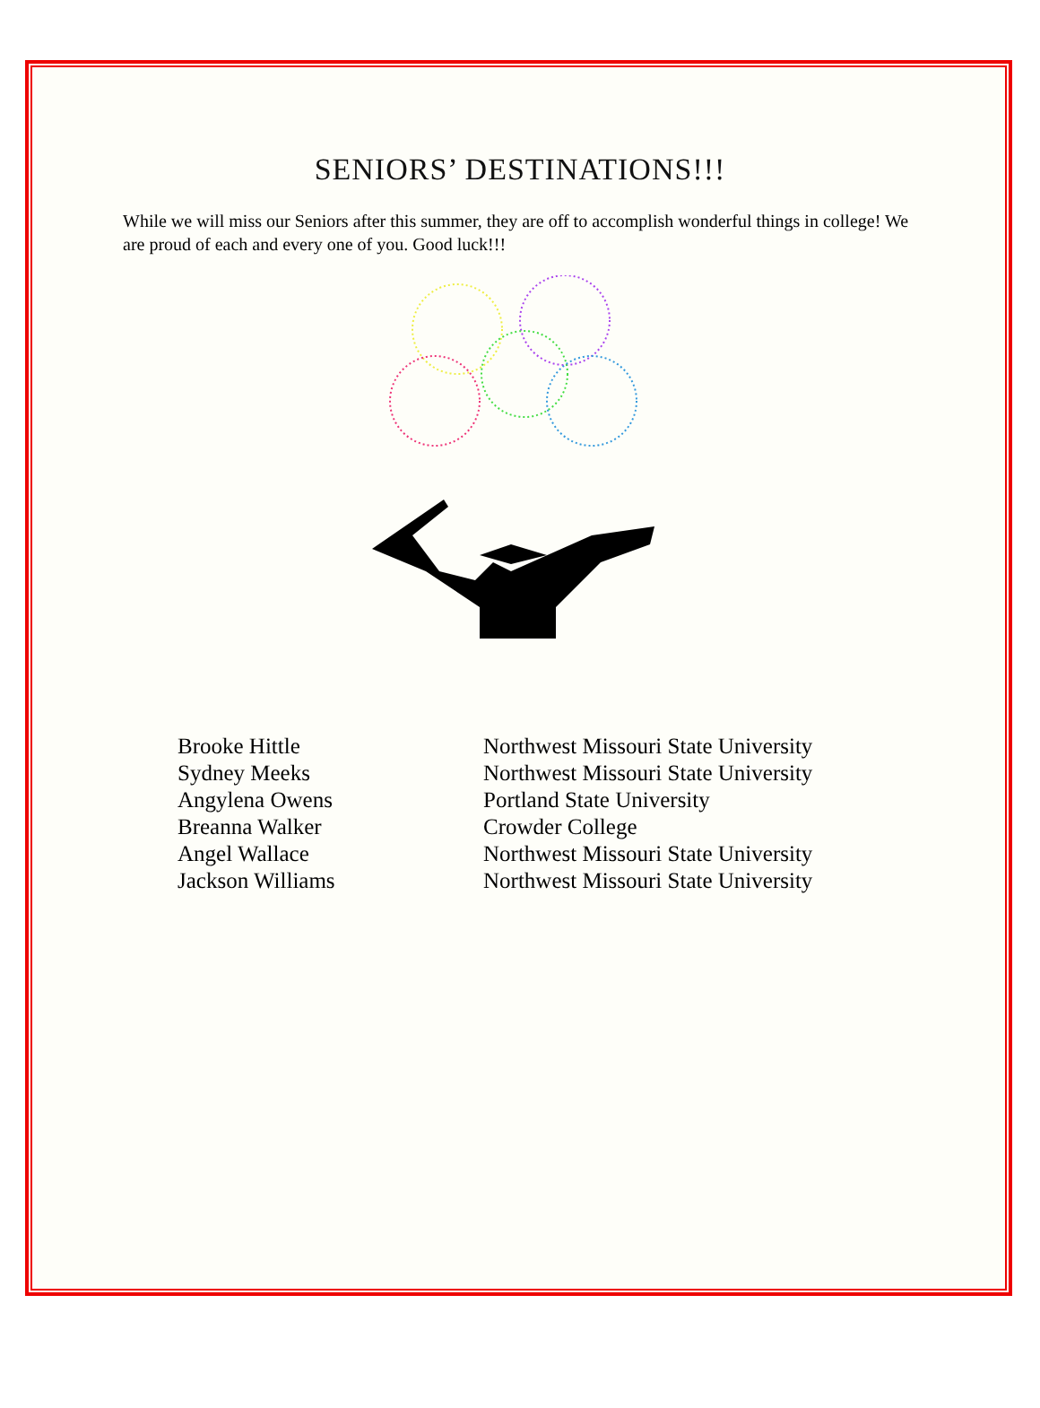SENIORS’ DESTINATIONS!!!
While we will miss our Seniors after this summer, they are off to accomplish wonderful things in college! We are proud of each and every one of you. Good luck!!!
| Brooke Hittle | Northwest Missouri State University |
| Sydney Meeks | Northwest Missouri State University |
| Angylena Owens | Portland State University |
| Breanna Walker | Crowder College |
| Angel Wallace | Northwest Missouri State University |
| Jackson Williams | Northwest Missouri State University |